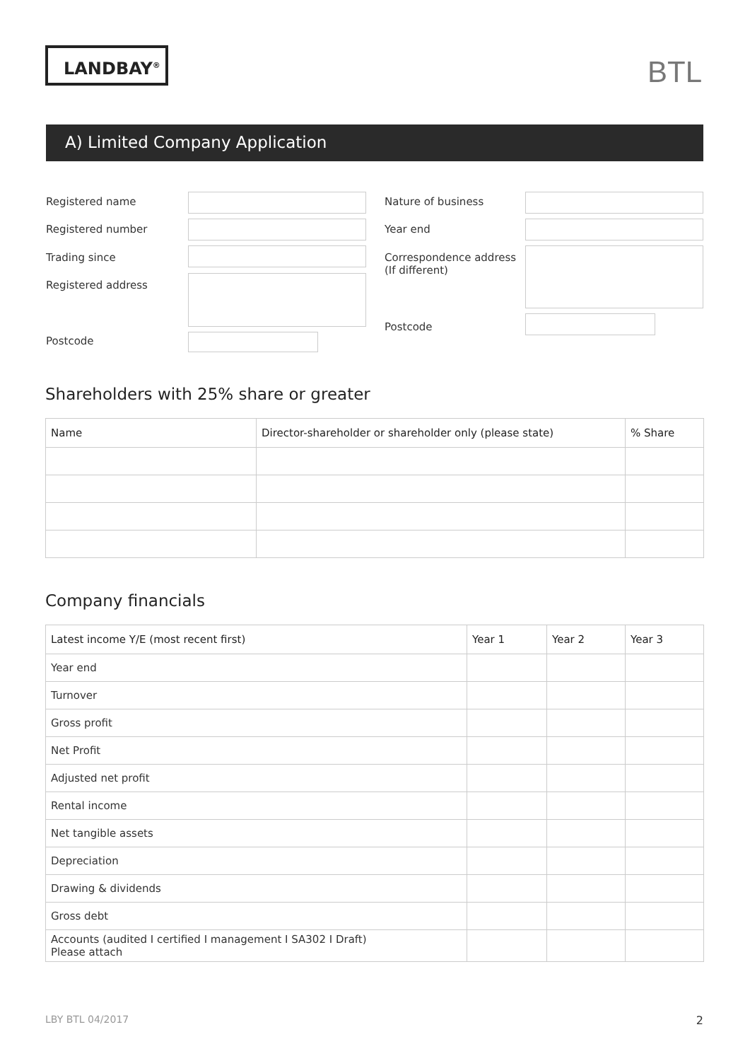LANDBAY<sup>®</sup> BTL
A) Limited Company Application
Registered name Nature of business
Registered number Year end
Trading since
Correspondence address
(If different)
Registered address
Postcode
Postcode
Shareholders with 25% share or greater
| Name | Director-shareholder or shareholder only (please state) | % Share |
| --- | --- | --- |
Company financials
| Latest income Y/E (most recent first) | Year 1 | Year 2 | Year 3 |
| --- | --- | --- | --- |
| Year end | | | |
| Turnover | | | |
| Gross profit | | | |
| Net Profit | | | |
| Adjusted net profit | | | |
| Rental income | | | |
| Net tangible assets | | | |
| Depreciation | | | |
| Drawing & dividends | | | |
| Gross debt | | | |
| Accounts (audited I certified I management I SA302 I Draft) Please attach | | | |
LBY BTL 04/2017 2